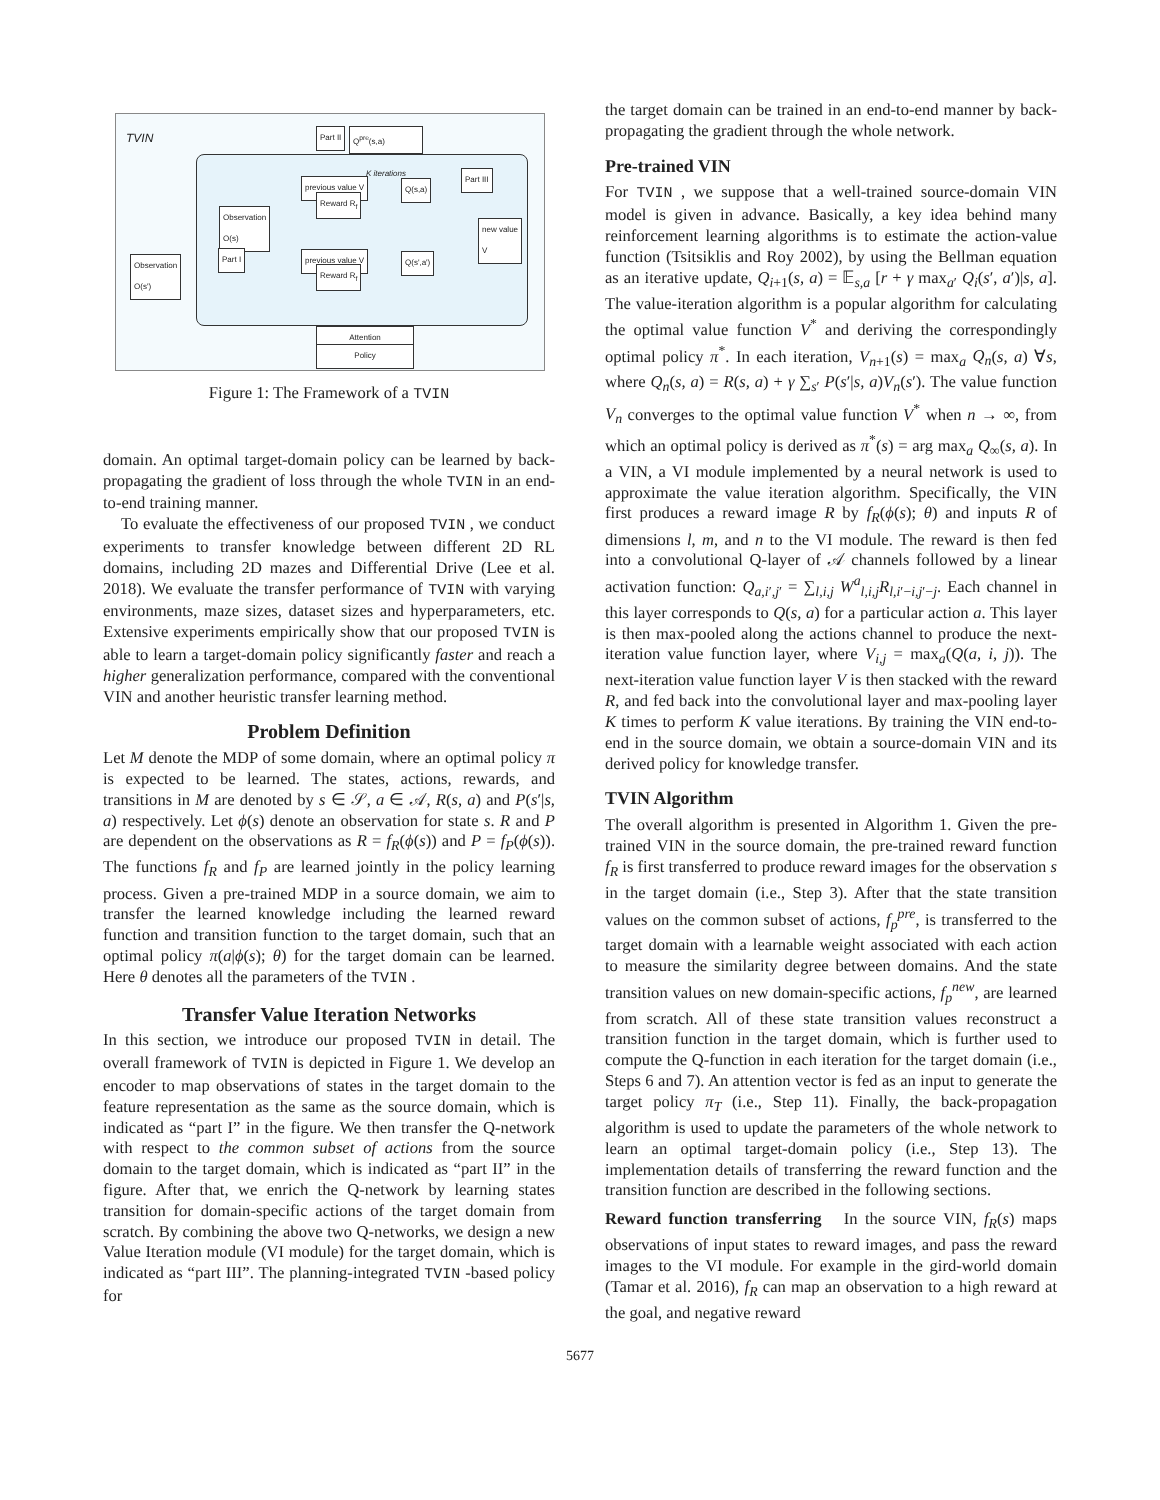TVIN Part II Q<sup>pre</sup>(s,a)
Observation
O(s)
Observation
O(s')
Part I
previous value V
Reward R<sub>f</sub>
Q(s,a)
Part III
new value
V
previous value V
Reward R<sub>f</sub>
Q(s',a')
K iterations
Attention
Policy
Figure 1: The Framework of a TVIN
domain. An optimal target-domain policy can be learned by back-propagating the gradient of loss through the whole TVIN in an end-to-end training manner.
To evaluate the effectiveness of our proposed TVIN , we conduct experiments to transfer knowledge between different 2D RL domains, including 2D mazes and Differential Drive (Lee et al. 2018). We evaluate the transfer performance of TVIN with varying environments, maze sizes, dataset sizes and hyperparameters, etc. Extensive experiments empirically show that our proposed TVIN is able to learn a target-domain policy significantly faster and reach a higher generalization performance, compared with the conventional VIN and another heuristic transfer learning method.
Problem Definition
Let M denote the MDP of some domain, where an optimal policy π is expected to be learned. The states, actions, rewards, and transitions in M are denoted by s ∈ 𝒮, a ∈ 𝒜, R(s, a) and P(s′|s, a) respectively. Let ϕ(s) denote an observation for state s. R and P are dependent on the observations as R = f<sub>R</sub>(ϕ(s)) and P = f<sub>P</sub>(ϕ(s)). The functions f<sub>R</sub> and f<sub>P</sub> are learned jointly in the policy learning process. Given a pre-trained MDP in a source domain, we aim to transfer the learned knowledge including the learned reward function and transition function to the target domain, such that an optimal policy π(a|ϕ(s); θ) for the target domain can be learned. Here θ denotes all the parameters of the TVIN .
Transfer Value Iteration Networks
In this section, we introduce our proposed TVIN in detail. The overall framework of TVIN is depicted in Figure 1. We develop an encoder to map observations of states in the target domain to the feature representation as the same as the source domain, which is indicated as “part I” in the figure. We then transfer the Q-network with respect to the common subset of actions from the source domain to the target domain, which is indicated as “part II” in the figure. After that, we enrich the Q-network by learning states transition for domain-specific actions of the target domain from scratch. By combining the above two Q-networks, we design a new Value Iteration module (VI module) for the target domain, which is indicated as “part III”. The planning-integrated TVIN -based policy for
the target domain can be trained in an end-to-end manner by back-propagating the gradient through the whole network.
Pre-trained VIN
For TVIN , we suppose that a well-trained source-domain VIN model is given in advance. Basically, a key idea behind many reinforcement learning algorithms is to estimate the action-value function (Tsitsiklis and Roy 2002), by using the Bellman equation as an iterative update, Q<sub>i+1</sub>(s, a) = 𝔼<sub>s,a</sub> [r + γ max<sub>a′</sub> Q<sub>i</sub>(s′, a′)|s, a]. The value-iteration algorithm is a popular algorithm for calculating the optimal value function V<sup>*</sup> and deriving the correspondingly optimal policy π<sup>*</sup>. In each iteration, V<sub>n+1</sub>(s) = max<sub>a</sub> Q<sub>n</sub>(s, a) ∀s, where Q<sub>n</sub>(s, a) = R(s, a) + γ ∑<sub>s′</sub> P(s′|s, a)V<sub>n</sub>(s′). The value function V<sub>n</sub> converges to the optimal value function V<sup>*</sup> when n → ∞, from which an optimal policy is derived as π<sup>*</sup>(s) = arg max<sub>a</sub> Q<sub>∞</sub>(s, a). In a VIN, a VI module implemented by a neural network is used to approximate the value iteration algorithm. Specifically, the VIN first produces a reward image R by f<sub>R</sub>(ϕ(s); θ) and inputs R of dimensions l, m, and n to the VI module. The reward is then fed into a convolutional Q-layer of 𝒜 channels followed by a linear activation function: Q<sub>a,i′,j′</sub> = ∑<sub>l,i,j</sub> W<sup>a</sup><sub>l,i,j</sub>R<sub>l,i′−i,j′−j</sub>. Each channel in this layer corresponds to Q(s, a) for a particular action a. This layer is then max-pooled along the actions channel to produce the next-iteration value function layer, where V<sub>i,j</sub> = max<sub>a</sub>(Q(a, i, j)). The next-iteration value function layer V is then stacked with the reward R, and fed back into the convolutional layer and max-pooling layer K times to perform K value iterations. By training the VIN end-to-end in the source domain, we obtain a source-domain VIN and its derived policy for knowledge transfer.
TVIN Algorithm
The overall algorithm is presented in Algorithm 1. Given the pre-trained VIN in the source domain, the pre-trained reward function f<sub>R</sub> is first transferred to produce reward images for the observation s in the target domain (i.e., Step 3). After that the state transition values on the common subset of actions, f<sub>p</sub><sup>pre</sup>, is transferred to the target domain with a learnable weight associated with each action to measure the similarity degree between domains. And the state transition values on new domain-specific actions, f<sub>p</sub><sup>new</sup>, are learned from scratch. All of these state transition values reconstruct a transition function in the target domain, which is further used to compute the Q-function in each iteration for the target domain (i.e., Steps 6 and 7). An attention vector is fed as an input to generate the target policy π<sub>T</sub> (i.e., Step 11). Finally, the back-propagation algorithm is used to update the parameters of the whole network to learn an optimal target-domain policy (i.e., Step 13). The implementation details of transferring the reward function and the transition function are described in the following sections.
Reward function transferring In the source VIN, f<sub>R</sub>(s) maps observations of input states to reward images, and pass the reward images to the VI module. For example in the gird-world domain (Tamar et al. 2016), f<sub>R</sub> can map an observation to a high reward at the goal, and negative reward
5677